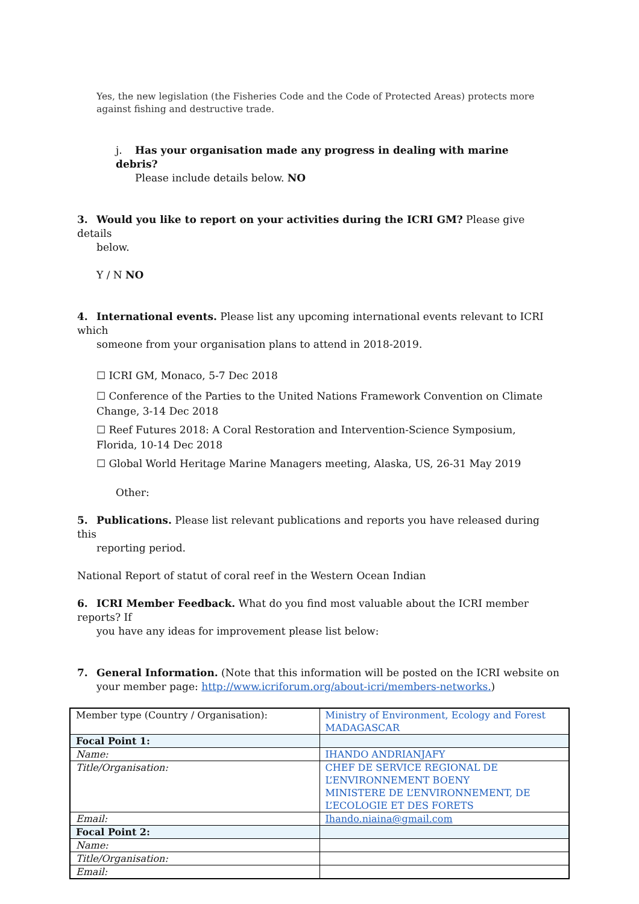Yes, the new legislation (the Fisheries Code and the Code of Protected Areas) protects more against fishing and destructive trade.
j. Has your organisation made any progress in dealing with marine debris?
Please include details below. NO
3. Would you like to report on your activities during the ICRI GM? Please give details
below.
Y / N NO
4. International events. Please list any upcoming international events relevant to ICRI which
someone from your organisation plans to attend in 2018-2019.
☐ ICRI GM, Monaco, 5-7 Dec 2018
☐ Conference of the Parties to the United Nations Framework Convention on Climate Change, 3-14 Dec 2018
☐ Reef Futures 2018: A Coral Restoration and Intervention-Science Symposium, Florida, 10-14 Dec 2018
☐ Global World Heritage Marine Managers meeting, Alaska, US, 26-31 May 2019
Other:
5. Publications. Please list relevant publications and reports you have released during this
reporting period.
National Report of statut of coral reef in the Western Ocean Indian
6. ICRI Member Feedback. What do you find most valuable about the ICRI member reports? If
you have any ideas for improvement please list below:
7. General Information. (Note that this information will be posted on the ICRI website on
your member page: http://www.icriforum.org/about-icri/members-networks.)
| Member type (Country / Organisation): | Ministry of Environment, Ecology and Forest MADAGASCAR |
| Focal Point 1: | |
| Name: | IHANDO ANDRIANJAFY |
| Title/Organisation: | CHEF DE SERVICE REGIONAL DE L’ENVIRONNEMENT BOENY MINISTERE DE L’ENVIRONNEMENT, DE L’ECOLOGIE ET DES FORETS |
| Email: | Ihando.niaina@gmail.com |
| Focal Point 2: | |
| Name: | |
| Title/Organisation: | |
| Email: | |